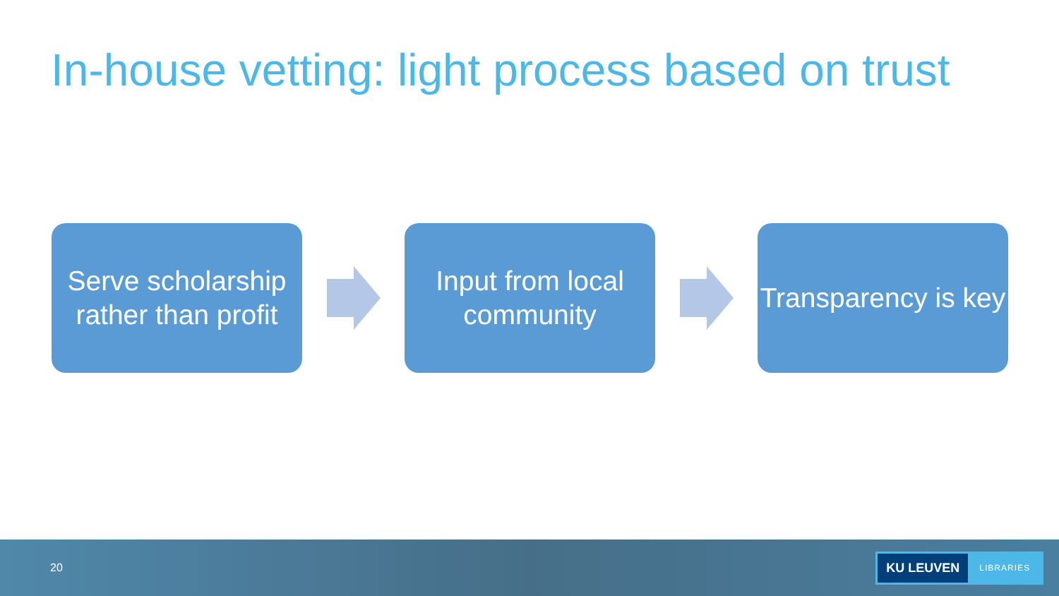In-house vetting: light process based on trust
Serve scholarship rather than profit
Input from local community
Transparency is key
20
KU LEUVEN LIBRARIES